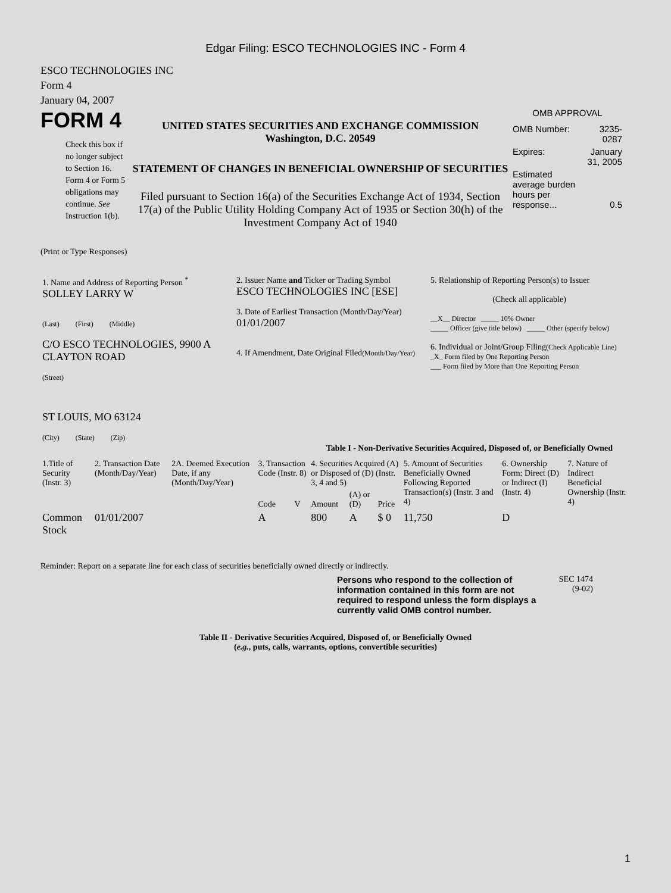Edgar Filing: ESCO TECHNOLOGIES INC - Form 4
ESCO TECHNOLOGIES INC
Form 4
January 04, 2007
FORM 4
Check this box if no longer subject to Section 16. Form 4 or Form 5 obligations may continue. See Instruction 1(b).
UNITED STATES SECURITIES AND EXCHANGE COMMISSION
Washington, D.C. 20549
STATEMENT OF CHANGES IN BENEFICIAL OWNERSHIP OF SECURITIES
Filed pursuant to Section 16(a) of the Securities Exchange Act of 1934, Section 17(a) of the Public Utility Holding Company Act of 1935 or Section 30(h) of the Investment Company Act of 1940
OMB APPROVAL
| OMB Number: | 3235-0287 |
| Expires: | January 31, 2005 |
| Estimated average burden hours per response... | 0.5 |
(Print or Type Responses)
| 1. Name and Address of Reporting Person <sup>*</sup> SOLLEY LARRY W (Last) (First) (Middle) C/O ESCO TECHNOLOGIES, 9900 A CLAYTON ROAD (Street) ST LOUIS, MO 63124 (City) (State) (Zip) | 2. Issuer Name and Ticker or Trading Symbol ESCO TECHNOLOGIES INC [ESE] 3. Date of Earliest Transaction (Month/Day/Year) 01/01/2007 4. If Amendment, Date Original Filed (Month/Day/Year) | 5. Relationship of Reporting Person(s) to Issuer (Check all applicable) __X__ Director _____ 10% Owner _____ Officer (give title below) _____ Other (specify below) 6. Individual or Joint/Group Filing (Check Applicable Line) _X_ Form filed by One Reporting Person ___ Form filed by More than One Reporting Person |
Table I - Non-Derivative Securities Acquired, Disposed of, or Beneficially Owned
| 1.Title of Security (Instr. 3) | 2. Transaction Date (Month/Day/Year) | 2A. Deemed Execution Date, if any (Month/Day/Year) | 3. Transaction Code (Instr. 8) | | 4. Securities Acquired (A) or Disposed of (D) (Instr. 3, 4 and 5) | | | 5. Amount of Securities Beneficially Owned Following Reported Transaction(s) (Instr. 3 and 4) | 6. Ownership Form: Direct (D) or Indirect (I) (Instr. 4) | 7. Nature of Indirect Beneficial Ownership (Instr. 4) |
| --- | --- | --- | --- | --- | --- | --- | --- | --- | --- | --- |
| | | | Code | V | Amount | (A) or (D) | Price | | | |
| Common Stock | 01/01/2007 | | A | | 800 | A | $ 0 | 11,750 | D | |
Reminder: Report on a separate line for each class of securities beneficially owned directly or indirectly.
Persons who respond to the collection of information contained in this form are not required to respond unless the form displays a currently valid OMB control number.
SEC 1474
(9-02)
Table II - Derivative Securities Acquired, Disposed of, or Beneficially Owned
(e.g., puts, calls, warrants, options, convertible securities)
1